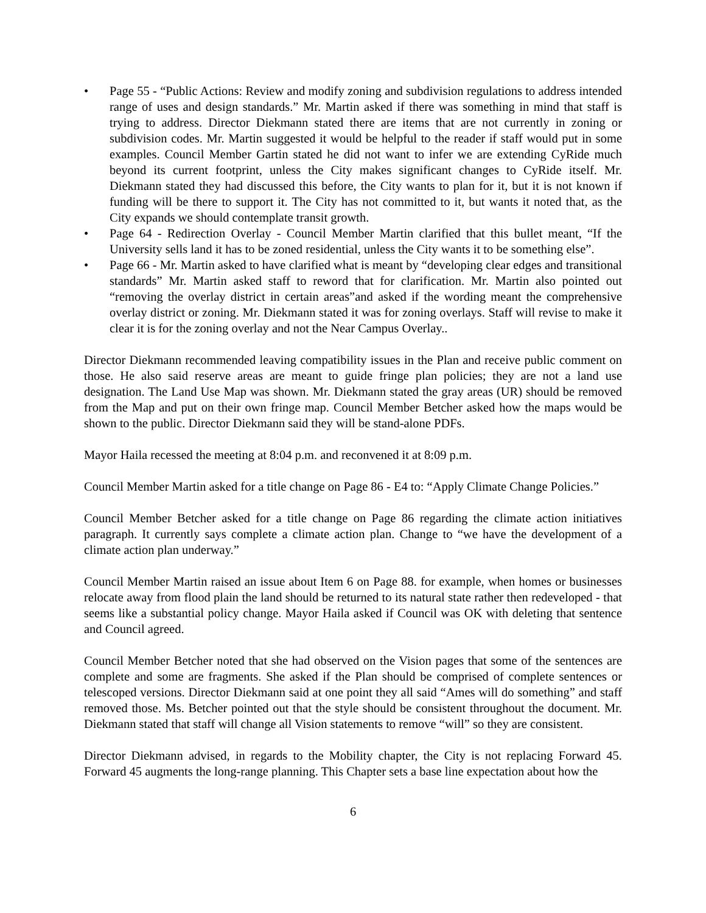• Page 55 - “Public Actions: Review and modify zoning and subdivision regulations to address intended range of uses and design standards.” Mr. Martin asked if there was something in mind that staff is trying to address. Director Diekmann stated there are items that are not currently in zoning or subdivision codes. Mr. Martin suggested it would be helpful to the reader if staff would put in some examples. Council Member Gartin stated he did not want to infer we are extending CyRide much beyond its current footprint, unless the City makes significant changes to CyRide itself. Mr. Diekmann stated they had discussed this before, the City wants to plan for it, but it is not known if funding will be there to support it. The City has not committed to it, but wants it noted that, as the City expands we should contemplate transit growth.
• Page 64 - Redirection Overlay - Council Member Martin clarified that this bullet meant, “If the University sells land it has to be zoned residential, unless the City wants it to be something else”.
• Page 66 - Mr. Martin asked to have clarified what is meant by “developing clear edges and transitional standards” Mr. Martin asked staff to reword that for clarification. Mr. Martin also pointed out “removing the overlay district in certain areas”and asked if the wording meant the comprehensive overlay district or zoning. Mr. Diekmann stated it was for zoning overlays. Staff will revise to make it clear it is for the zoning overlay and not the Near Campus Overlay..
Director Diekmann recommended leaving compatibility issues in the Plan and receive public comment on those. He also said reserve areas are meant to guide fringe plan policies; they are not a land use designation. The Land Use Map was shown. Mr. Diekmann stated the gray areas (UR) should be removed from the Map and put on their own fringe map. Council Member Betcher asked how the maps would be shown to the public. Director Diekmann said they will be stand-alone PDFs.
Mayor Haila recessed the meeting at 8:04 p.m. and reconvened it at 8:09 p.m.
Council Member Martin asked for a title change on Page 86 - E4 to: “Apply Climate Change Policies.”
Council Member Betcher asked for a title change on Page 86 regarding the climate action initiatives paragraph. It currently says complete a climate action plan. Change to “we have the development of a climate action plan underway.”
Council Member Martin raised an issue about Item 6 on Page 88. for example, when homes or businesses relocate away from flood plain the land should be returned to its natural state rather then redeveloped - that seems like a substantial policy change. Mayor Haila asked if Council was OK with deleting that sentence and Council agreed.
Council Member Betcher noted that she had observed on the Vision pages that some of the sentences are complete and some are fragments. She asked if the Plan should be comprised of complete sentences or telescoped versions. Director Diekmann said at one point they all said “Ames will do something” and staff removed those. Ms. Betcher pointed out that the style should be consistent throughout the document. Mr. Diekmann stated that staff will change all Vision statements to remove “will” so they are consistent.
Director Diekmann advised, in regards to the Mobility chapter, the City is not replacing Forward 45. Forward 45 augments the long-range planning. This Chapter sets a base line expectation about how the
6